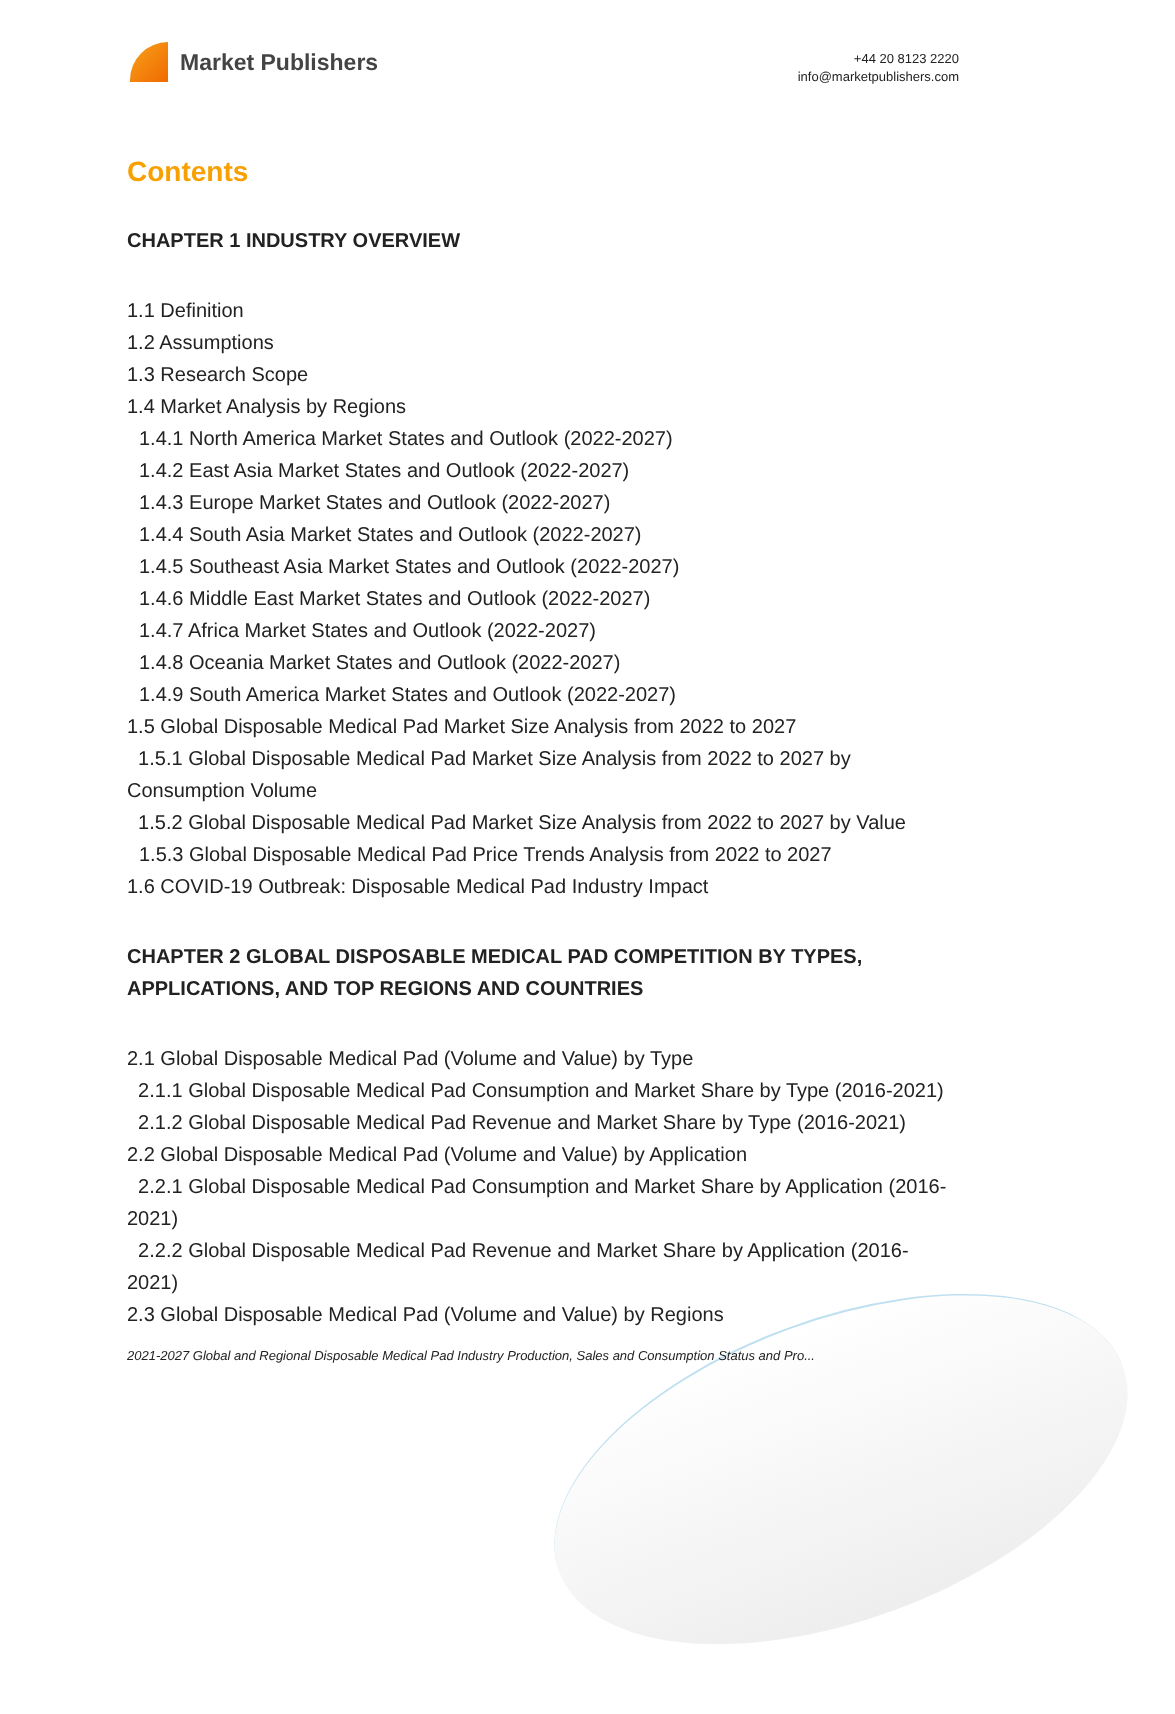Market Publishers
+44 20 8123 2220
info@marketpublishers.com
Contents
CHAPTER 1 INDUSTRY OVERVIEW
1.1 Definition
1.2 Assumptions
1.3 Research Scope
1.4 Market Analysis by Regions
1.4.1 North America Market States and Outlook (2022-2027)
1.4.2 East Asia Market States and Outlook (2022-2027)
1.4.3 Europe Market States and Outlook (2022-2027)
1.4.4 South Asia Market States and Outlook (2022-2027)
1.4.5 Southeast Asia Market States and Outlook (2022-2027)
1.4.6 Middle East Market States and Outlook (2022-2027)
1.4.7 Africa Market States and Outlook (2022-2027)
1.4.8 Oceania Market States and Outlook (2022-2027)
1.4.9 South America Market States and Outlook (2022-2027)
1.5 Global Disposable Medical Pad Market Size Analysis from 2022 to 2027
1.5.1 Global Disposable Medical Pad Market Size Analysis from 2022 to 2027 by Consumption Volume
1.5.2 Global Disposable Medical Pad Market Size Analysis from 2022 to 2027 by Value
1.5.3 Global Disposable Medical Pad Price Trends Analysis from 2022 to 2027
1.6 COVID-19 Outbreak: Disposable Medical Pad Industry Impact
CHAPTER 2 GLOBAL DISPOSABLE MEDICAL PAD COMPETITION BY TYPES, APPLICATIONS, AND TOP REGIONS AND COUNTRIES
2.1 Global Disposable Medical Pad (Volume and Value) by Type
2.1.1 Global Disposable Medical Pad Consumption and Market Share by Type (2016-2021)
2.1.2 Global Disposable Medical Pad Revenue and Market Share by Type (2016-2021)
2.2 Global Disposable Medical Pad (Volume and Value) by Application
2.2.1 Global Disposable Medical Pad Consumption and Market Share by Application (2016-2021)
2.2.2 Global Disposable Medical Pad Revenue and Market Share by Application (2016-2021)
2.3 Global Disposable Medical Pad (Volume and Value) by Regions
2021-2027 Global and Regional Disposable Medical Pad Industry Production, Sales and Consumption Status and Pro...